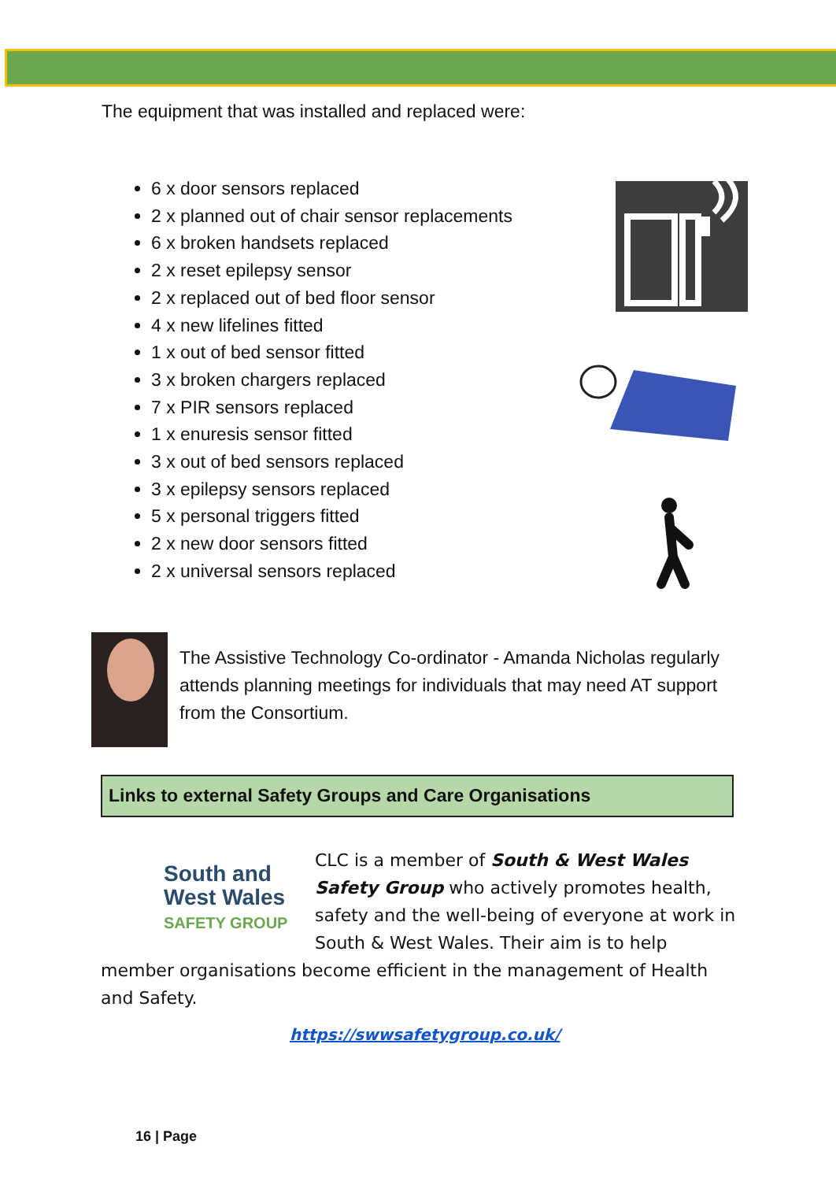The equipment that was installed and replaced were:
6 x door sensors replaced
2 x planned out of chair sensor replacements
6 x broken handsets replaced
2 x reset epilepsy sensor
2 x replaced out of bed floor sensor
4 x new lifelines fitted
1 x out of bed sensor fitted
3 x broken chargers replaced
7 x PIR sensors replaced
1 x enuresis sensor fitted
3 x out of bed sensors replaced
3 x epilepsy sensors replaced
5 x personal triggers fitted
2 x new door sensors fitted
2 x universal sensors replaced
The Assistive Technology Co-ordinator - Amanda Nicholas regularly attends planning meetings for individuals that may need AT support from the Consortium.
Links to external Safety Groups and Care Organisations
South and
West Wales
SAFETY GROUP CLC is a member of South & West Wales Safety Group who actively promotes health, safety and the well-being of everyone at work in South & West Wales. Their aim is to help member organisations become efficient in the management of Health and Safety.
https://swwsafetygroup.co.uk/
16 | Page